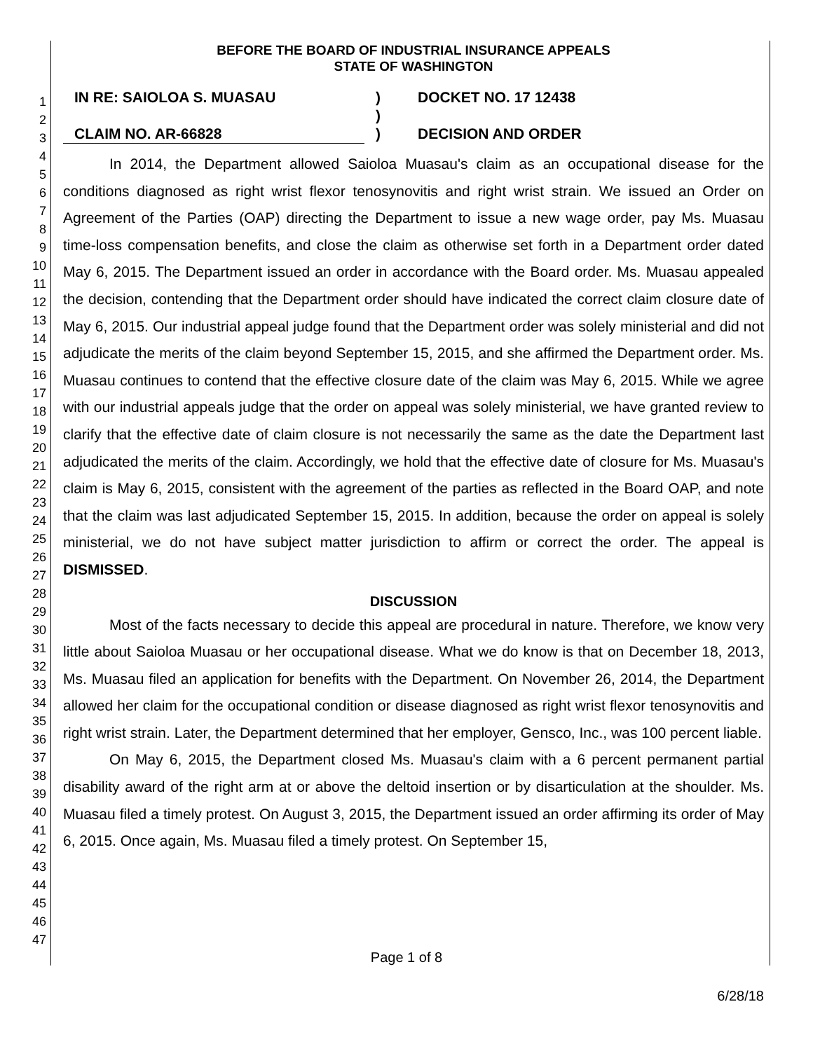1
2
3
4
5
6
7
8
9
10
11
12
13
14
15
16
17
18
19
20
21
22
23
24
25
26
27
28
29
30
31
32
33
34
35
36
37
38
39
40
41
42
43
44
45
46
47
BEFORE THE BOARD OF INDUSTRIAL INSURANCE APPEALS
STATE OF WASHINGTON
IN RE: SAIOLOA S. MUASAU
)
DOCKET NO. 17 12438
)
CLAIM NO. AR-66828
)
DECISION AND ORDER
In 2014, the Department allowed Saioloa Muasau's claim as an occupational disease for the conditions diagnosed as right wrist flexor tenosynovitis and right wrist strain. We issued an Order on Agreement of the Parties (OAP) directing the Department to issue a new wage order, pay Ms. Muasau time-loss compensation benefits, and close the claim as otherwise set forth in a Department order dated May 6, 2015. The Department issued an order in accordance with the Board order. Ms. Muasau appealed the decision, contending that the Department order should have indicated the correct claim closure date of May 6, 2015. Our industrial appeal judge found that the Department order was solely ministerial and did not adjudicate the merits of the claim beyond September 15, 2015, and she affirmed the Department order. Ms. Muasau continues to contend that the effective closure date of the claim was May 6, 2015. While we agree with our industrial appeals judge that the order on appeal was solely ministerial, we have granted review to clarify that the effective date of claim closure is not necessarily the same as the date the Department last adjudicated the merits of the claim. Accordingly, we hold that the effective date of closure for Ms. Muasau's claim is May 6, 2015, consistent with the agreement of the parties as reflected in the Board OAP, and note that the claim was last adjudicated September 15, 2015. In addition, because the order on appeal is solely ministerial, we do not have subject matter jurisdiction to affirm or correct the order. The appeal is DISMISSED.
DISCUSSION
Most of the facts necessary to decide this appeal are procedural in nature. Therefore, we know very little about Saioloa Muasau or her occupational disease. What we do know is that on December 18, 2013, Ms. Muasau filed an application for benefits with the Department. On November 26, 2014, the Department allowed her claim for the occupational condition or disease diagnosed as right wrist flexor tenosynovitis and right wrist strain. Later, the Department determined that her employer, Gensco, Inc., was 100 percent liable.
On May 6, 2015, the Department closed Ms. Muasau's claim with a 6 percent permanent partial disability award of the right arm at or above the deltoid insertion or by disarticulation at the shoulder. Ms. Muasau filed a timely protest. On August 3, 2015, the Department issued an order affirming its order of May 6, 2015. Once again, Ms. Muasau filed a timely protest. On September 15,
Page 1 of 8
6/28/18